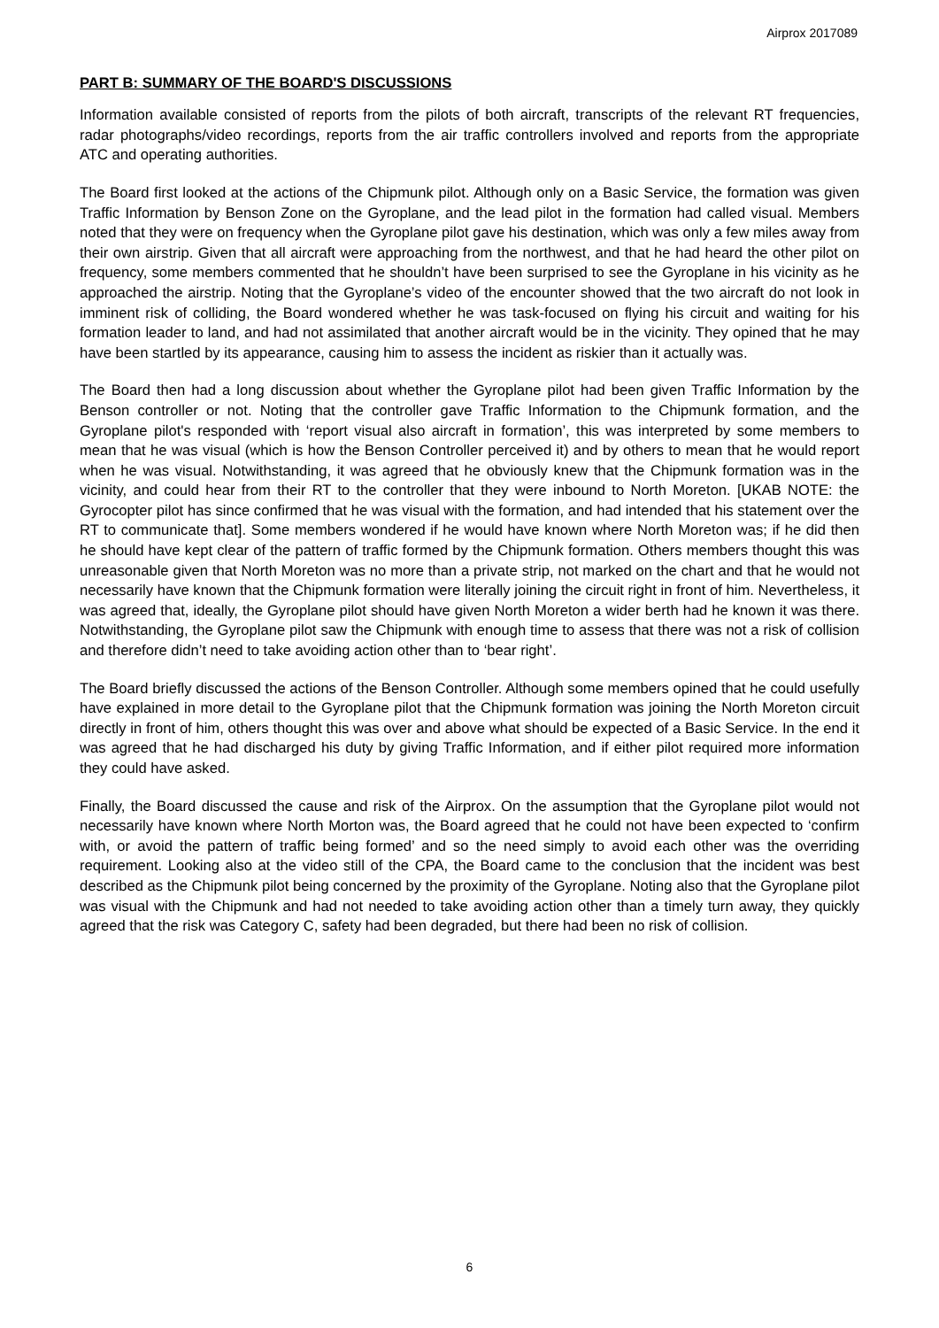Airprox 2017089
PART B: SUMMARY OF THE BOARD'S DISCUSSIONS
Information available consisted of reports from the pilots of both aircraft, transcripts of the relevant RT frequencies, radar photographs/video recordings, reports from the air traffic controllers involved and reports from the appropriate ATC and operating authorities.
The Board first looked at the actions of the Chipmunk pilot. Although only on a Basic Service, the formation was given Traffic Information by Benson Zone on the Gyroplane, and the lead pilot in the formation had called visual. Members noted that they were on frequency when the Gyroplane pilot gave his destination, which was only a few miles away from their own airstrip. Given that all aircraft were approaching from the northwest, and that he had heard the other pilot on frequency, some members commented that he shouldn’t have been surprised to see the Gyroplane in his vicinity as he approached the airstrip. Noting that the Gyroplane’s video of the encounter showed that the two aircraft do not look in imminent risk of colliding, the Board wondered whether he was task-focused on flying his circuit and waiting for his formation leader to land, and had not assimilated that another aircraft would be in the vicinity. They opined that he may have been startled by its appearance, causing him to assess the incident as riskier than it actually was.
The Board then had a long discussion about whether the Gyroplane pilot had been given Traffic Information by the Benson controller or not. Noting that the controller gave Traffic Information to the Chipmunk formation, and the Gyroplane pilot's responded with ‘report visual also aircraft in formation’, this was interpreted by some members to mean that he was visual (which is how the Benson Controller perceived it) and by others to mean that he would report when he was visual. Notwithstanding, it was agreed that he obviously knew that the Chipmunk formation was in the vicinity, and could hear from their RT to the controller that they were inbound to North Moreton. [UKAB NOTE: the Gyrocopter pilot has since confirmed that he was visual with the formation, and had intended that his statement over the RT to communicate that]. Some members wondered if he would have known where North Moreton was; if he did then he should have kept clear of the pattern of traffic formed by the Chipmunk formation. Others members thought this was unreasonable given that North Moreton was no more than a private strip, not marked on the chart and that he would not necessarily have known that the Chipmunk formation were literally joining the circuit right in front of him. Nevertheless, it was agreed that, ideally, the Gyroplane pilot should have given North Moreton a wider berth had he known it was there. Notwithstanding, the Gyroplane pilot saw the Chipmunk with enough time to assess that there was not a risk of collision and therefore didn’t need to take avoiding action other than to ‘bear right’.
The Board briefly discussed the actions of the Benson Controller. Although some members opined that he could usefully have explained in more detail to the Gyroplane pilot that the Chipmunk formation was joining the North Moreton circuit directly in front of him, others thought this was over and above what should be expected of a Basic Service. In the end it was agreed that he had discharged his duty by giving Traffic Information, and if either pilot required more information they could have asked.
Finally, the Board discussed the cause and risk of the Airprox. On the assumption that the Gyroplane pilot would not necessarily have known where North Morton was, the Board agreed that he could not have been expected to ‘confirm with, or avoid the pattern of traffic being formed’ and so the need simply to avoid each other was the overriding requirement. Looking also at the video still of the CPA, the Board came to the conclusion that the incident was best described as the Chipmunk pilot being concerned by the proximity of the Gyroplane. Noting also that the Gyroplane pilot was visual with the Chipmunk and had not needed to take avoiding action other than a timely turn away, they quickly agreed that the risk was Category C, safety had been degraded, but there had been no risk of collision.
6